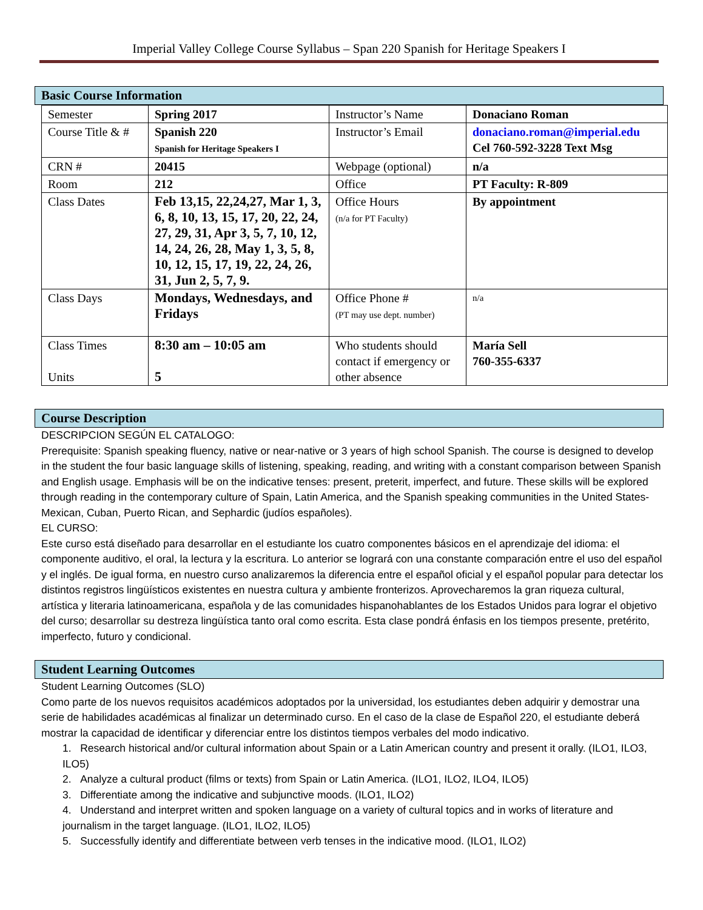Imperial Valley College Course Syllabus – Span 220 Spanish for Heritage Speakers I
Basic Course Information
| Semester | Spring 2017 | Instructor’s Name | Donaciano Roman |
| Course Title & # | Spanish 220 Spanish for Heritage Speakers I | Instructor’s Email | donaciano.roman@imperial.edu Cel 760-592-3228 Text Msg |
| CRN # | 20415 | Webpage (optional) | n/a |
| Room | 212 | Office | PT Faculty: R-809 |
| Class Dates | Feb 13,15, 22,24,27, Mar 1, 3, 6, 8, 10, 13, 15, 17, 20, 22, 24, 27, 29, 31, Apr 3, 5, 7, 10, 12, 14, 24, 26, 28, May 1, 3, 5, 8, 10, 12, 15, 17, 19, 22, 24, 26, 31, Jun 2, 5, 7, 9. | Office Hours (n/a for PT Faculty) | By appointment |
| Class Days | Mondays, Wednesdays, and Fridays | Office Phone # (PT may use dept. number) | n/a |
| Class Times Units | 8:30 am – 10:05 am 5 | Who students should contact if emergency or other absence | María Sell 760-355-6337 |
Course Description
DESCRIPCION SEGÚN EL CATALOGO:
Prerequisite: Spanish speaking fluency, native or near-native or 3 years of high school Spanish. The course is designed to develop in the student the four basic language skills of listening, speaking, reading, and writing with a constant comparison between Spanish and English usage. Emphasis will be on the indicative tenses: present, preterit, imperfect, and future. These skills will be explored through reading in the contemporary culture of Spain, Latin America, and the Spanish speaking communities in the United States-Mexican, Cuban, Puerto Rican, and Sephardic (judíos españoles).
EL CURSO:
Este curso está diseñado para desarrollar en el estudiante los cuatro componentes básicos en el aprendizaje del idioma: el componente auditivo, el oral, la lectura y la escritura. Lo anterior se logrará con una constante comparación entre el uso del español y el inglés. De igual forma, en nuestro curso analizaremos la diferencia entre el español oficial y el español popular para detectar los distintos registros lingüísticos existentes en nuestra cultura y ambiente fronterizos. Aprovecharemos la gran riqueza cultural, artística y literaria latinoamericana, española y de las comunidades hispanohablantes de los Estados Unidos para lograr el objetivo del curso; desarrollar su destreza lingüística tanto oral como escrita. Esta clase pondrá énfasis en los tiempos presente, pretérito, imperfecto, futuro y condicional.
Student Learning Outcomes
Student Learning Outcomes (SLO)
Como parte de los nuevos requisitos académicos adoptados por la universidad, los estudiantes deben adquirir y demostrar una serie de habilidades académicas al finalizar un determinado curso. En el caso de la clase de Español 220, el estudiante deberá mostrar la capacidad de identificar y diferenciar entre los distintos tiempos verbales del modo indicativo.
1. Research historical and/or cultural information about Spain or a Latin American country and present it orally. (ILO1, ILO3, ILO5)
2. Analyze a cultural product (films or texts) from Spain or Latin America. (ILO1, ILO2, ILO4, ILO5)
3. Differentiate among the indicative and subjunctive moods. (ILO1, ILO2)
4. Understand and interpret written and spoken language on a variety of cultural topics and in works of literature and journalism in the target language. (ILO1, ILO2, ILO5)
5. Successfully identify and differentiate between verb tenses in the indicative mood. (ILO1, ILO2)